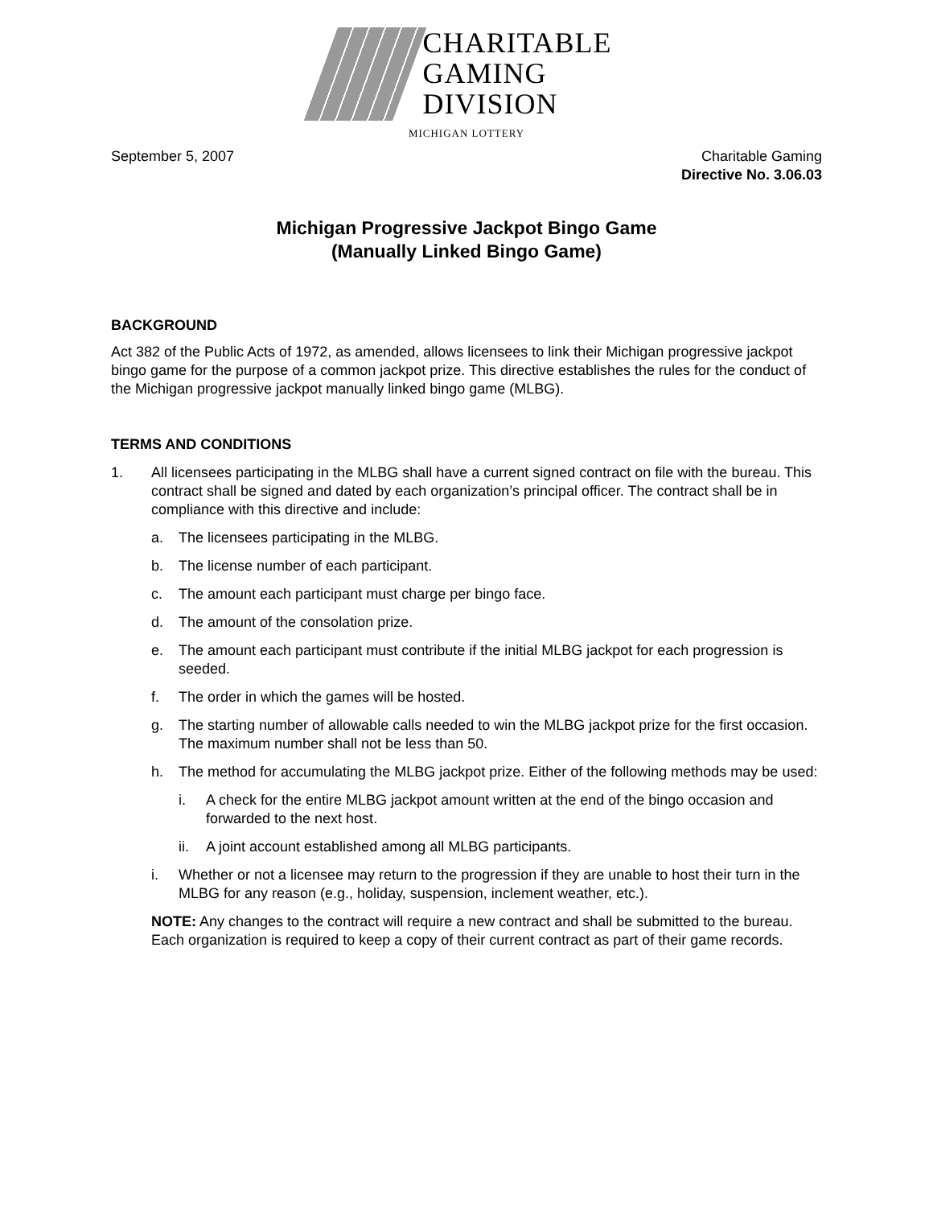CHARITABLE
GAMING
DIVISION
MICHIGAN LOTTERY
September 5, 2007 Charitable Gaming
Directive No. 3.06.03
Michigan Progressive Jackpot Bingo Game
(Manually Linked Bingo Game)
BACKGROUND
Act 382 of the Public Acts of 1972, as amended, allows licensees to link their Michigan progressive jackpot bingo game for the purpose of a common jackpot prize. This directive establishes the rules for the conduct of the Michigan progressive jackpot manually linked bingo game (MLBG).
TERMS AND CONDITIONS
1. All licensees participating in the MLBG shall have a current signed contract on file with the bureau. This contract shall be signed and dated by each organization’s principal officer. The contract shall be in compliance with this directive and include:
a. The licensees participating in the MLBG.
b. The license number of each participant.
c. The amount each participant must charge per bingo face.
d. The amount of the consolation prize.
e. The amount each participant must contribute if the initial MLBG jackpot for each progression is seeded.
f. The order in which the games will be hosted.
g. The starting number of allowable calls needed to win the MLBG jackpot prize for the first occasion. The maximum number shall not be less than 50.
h. The method for accumulating the MLBG jackpot prize. Either of the following methods may be used:
i. A check for the entire MLBG jackpot amount written at the end of the bingo occasion and forwarded to the next host.
ii. A joint account established among all MLBG participants.
i. Whether or not a licensee may return to the progression if they are unable to host their turn in the MLBG for any reason (e.g., holiday, suspension, inclement weather, etc.).
NOTE: Any changes to the contract will require a new contract and shall be submitted to the bureau. Each organization is required to keep a copy of their current contract as part of their game records.